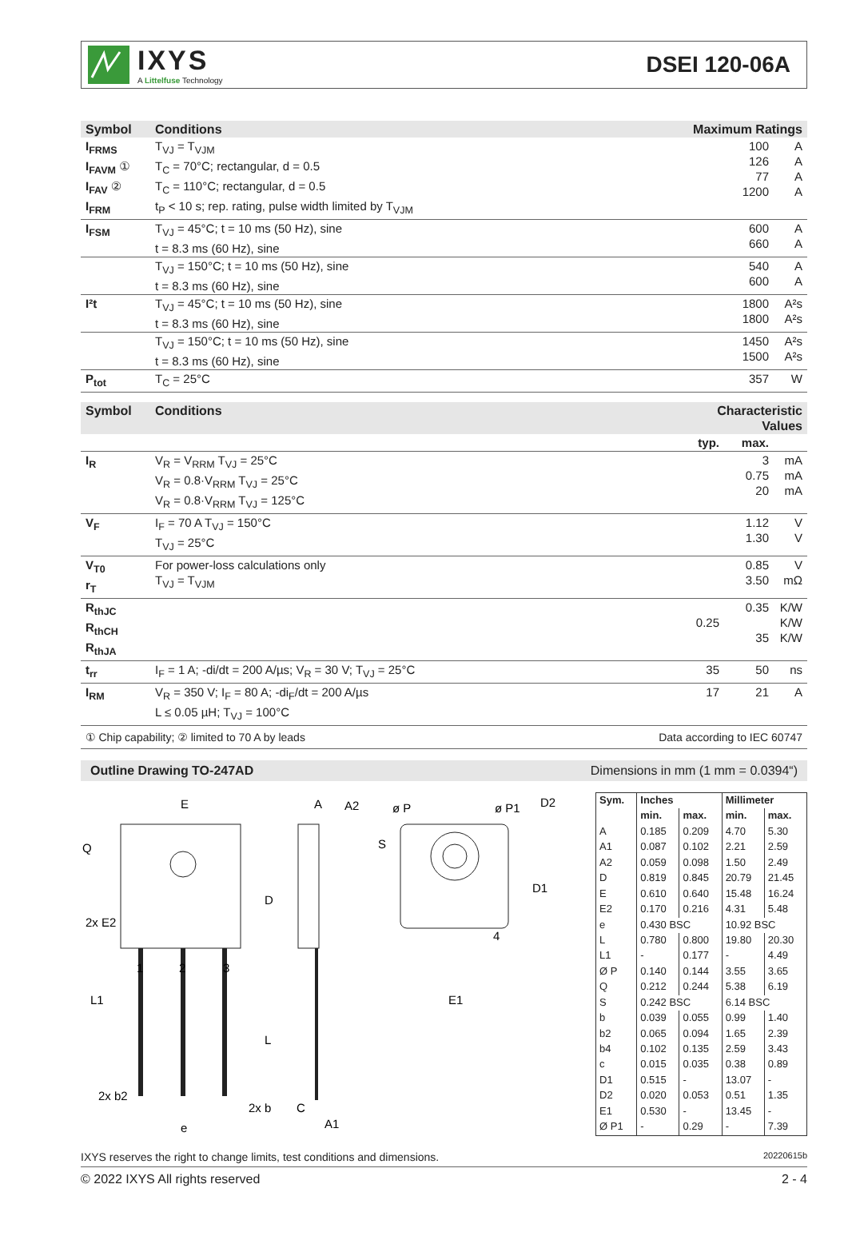IXYS
A Littelfuse Technology
DSEI 120-06A
| Symbol | Conditions | Maximum Ratings | |
| --- | --- | --- | --- |
| I<sub>FRMS</sub> I<sub>FAVM</sub> ① I<sub>FAV</sub> ② I<sub>FRM</sub> | T<sub>VJ</sub> = T<sub>VJM</sub> T<sub>C</sub> = 70°C; rectangular, d = 0.5 T<sub>C</sub> = 110°C; rectangular, d = 0.5 t<sub>P</sub> < 10 s; rep. rating, pulse width limited by T<sub>VJM</sub> | 100 126 77 1200 | A A A A |
| I<sub>FSM</sub> | T<sub>VJ</sub> = 45°C; t = 10 ms (50 Hz), sine t = 8.3 ms (60 Hz), sine | 600 660 | A A |
| | T<sub>VJ</sub> = 150°C; t = 10 ms (50 Hz), sine t = 8.3 ms (60 Hz), sine | 540 600 | A A |
| I²t | T<sub>VJ</sub> = 45°C; t = 10 ms (50 Hz), sine t = 8.3 ms (60 Hz), sine | 1800 1800 | A²s A²s |
| | T<sub>VJ</sub> = 150°C; t = 10 ms (50 Hz), sine t = 8.3 ms (60 Hz), sine | 1450 1500 | A²s A²s |
| P<sub>tot</sub> | T<sub>C</sub> = 25°C | 357 | W |
| Symbol | Conditions | Characteristic Values | | |
| --- | --- | --- | --- | --- |
| | | typ. | max. | |
| I<sub>R</sub> | V<sub>R</sub> = V<sub>RRM</sub> T<sub>VJ</sub> = 25°C V<sub>R</sub> = 0.8·V<sub>RRM</sub> T<sub>VJ</sub> = 25°C V<sub>R</sub> = 0.8·V<sub>RRM</sub> T<sub>VJ</sub> = 125°C | | 3 0.75 20 | mA mA mA |
| V<sub>F</sub> | I<sub>F</sub> = 70 A T<sub>VJ</sub> = 150°C T<sub>VJ</sub> = 25°C | | 1.12 1.30 | V V |
| V<sub>T0</sub> r<sub>T</sub> | For power-loss calculations only T<sub>VJ</sub> = T<sub>VJM</sub> | | 0.85 3.50 | V mΩ |
| R<sub>thJC</sub> R<sub>thCH</sub> R<sub>thJA</sub> | | 0.25 | 0.35 35 | K/W K/W K/W |
| t<sub>rr</sub> | I<sub>F</sub> = 1 A; -di/dt = 200 A/µs; V<sub>R</sub> = 30 V; T<sub>VJ</sub> = 25°C | 35 | 50 | ns |
| I<sub>RM</sub> | V<sub>R</sub> = 350 V; I<sub>F</sub> = 80 A; -di<sub>F</sub>/dt = 200 A/µs L ≤ 0.05 µH; T<sub>VJ</sub> = 100°C | 17 | 21 | A |
① Chip capability; ② limited to 70 A by leads Data according to IEC 60747
Outline Drawing TO-247AD Dimensions in mm (1 mm = 0.0394“)
E
Q
2x E2
1
2
3
L1
2x b2
e
D
L
2x b
A
A2
C
A1
ø P
ø P1
D2
S
D1
4
E1
| Sym. | Inches | | Millimeter | |
| --- | --- | --- | --- | --- |
| | min. | max. | min. | max. |
| A | 0.185 | 0.209 | 4.70 | 5.30 |
| A1 | 0.087 | 0.102 | 2.21 | 2.59 |
| A2 | 0.059 | 0.098 | 1.50 | 2.49 |
| D | 0.819 | 0.845 | 20.79 | 21.45 |
| E | 0.610 | 0.640 | 15.48 | 16.24 |
| E2 | 0.170 | 0.216 | 4.31 | 5.48 |
| e | 0.430 BSC | | 10.92 BSC | |
| L | 0.780 | 0.800 | 19.80 | 20.30 |
| L1 | - | 0.177 | - | 4.49 |
| Ø P | 0.140 | 0.144 | 3.55 | 3.65 |
| Q | 0.212 | 0.244 | 5.38 | 6.19 |
| S | 0.242 BSC | | 6.14 BSC | |
| b | 0.039 | 0.055 | 0.99 | 1.40 |
| b2 | 0.065 | 0.094 | 1.65 | 2.39 |
| b4 | 0.102 | 0.135 | 2.59 | 3.43 |
| c | 0.015 | 0.035 | 0.38 | 0.89 |
| D1 | 0.515 | - | 13.07 | - |
| D2 | 0.020 | 0.053 | 0.51 | 1.35 |
| E1 | 0.530 | - | 13.45 | - |
| Ø P1 | - | 0.29 | - | 7.39 |
IXYS reserves the right to change limits, test conditions and dimensions. 20220615b
© 2022 IXYS All rights reserved 2 - 4